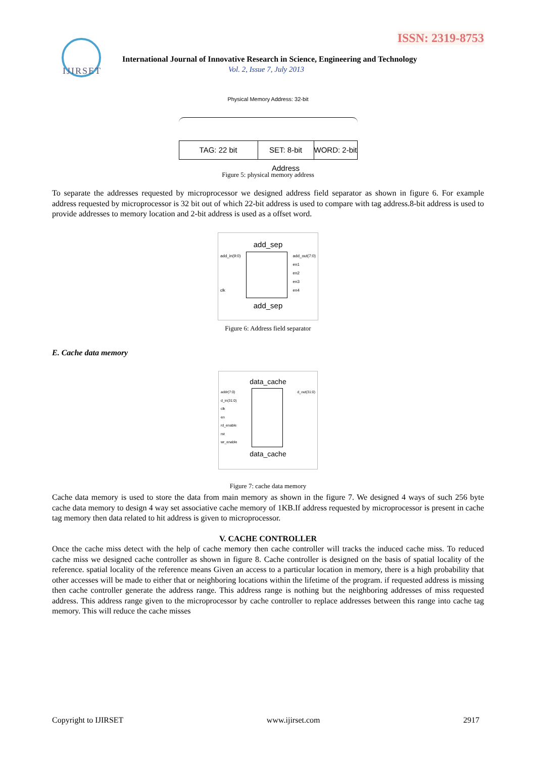ISSN: 2319-8753
IJIRSET
International Journal of Innovative Research in Science, Engineering and Technology
Vol. 2, Issue 7, July 2013
Physical Memory Address: 32-bit
TAG: 22 bit SET: 8-bit Address
WORD: 2-bit
Figure 5: physical memory address
To separate the addresses requested by microprocessor we designed address field separator as shown in figure 6. For example address requested by microprocessor is 32 bit out of which 22-bit address is used to compare with tag address.8-bit address is used to provide addresses to memory location and 2-bit address is used as a offset word.
add_sep
add_in(9:0)
clk
add_out(7:0)
en1
en2
en3
en4
add_sep
Figure 6: Address field separator
E. Cache data memory
data_cache
addr(7:0)
d_in(31:0)
clk
en
rd_enable
rst
wr_enable
d_out(31:0)
data_cache
Figure 7: cache data memory
Cache data memory is used to store the data from main memory as shown in the figure 7. We designed 4 ways of such 256 byte cache data memory to design 4 way set associative cache memory of 1KB.If address requested by microprocessor is present in cache tag memory then data related to hit address is given to microprocessor.
V. CACHE CONTROLLER
Once the cache miss detect with the help of cache memory then cache controller will tracks the induced cache miss. To reduced cache miss we designed cache controller as shown in figure 8. Cache controller is designed on the basis of spatial locality of the reference. spatial locality of the reference means Given an access to a particular location in memory, there is a high probability that other accesses will be made to either that or neighboring locations within the lifetime of the program. if requested address is missing then cache controller generate the address range. This address range is nothing but the neighboring addresses of miss requested address. This address range given to the microprocessor by cache controller to replace addresses between this range into cache tag memory. This will reduce the cache misses
Copyright to IJIRSET www.ijirset.com 2917